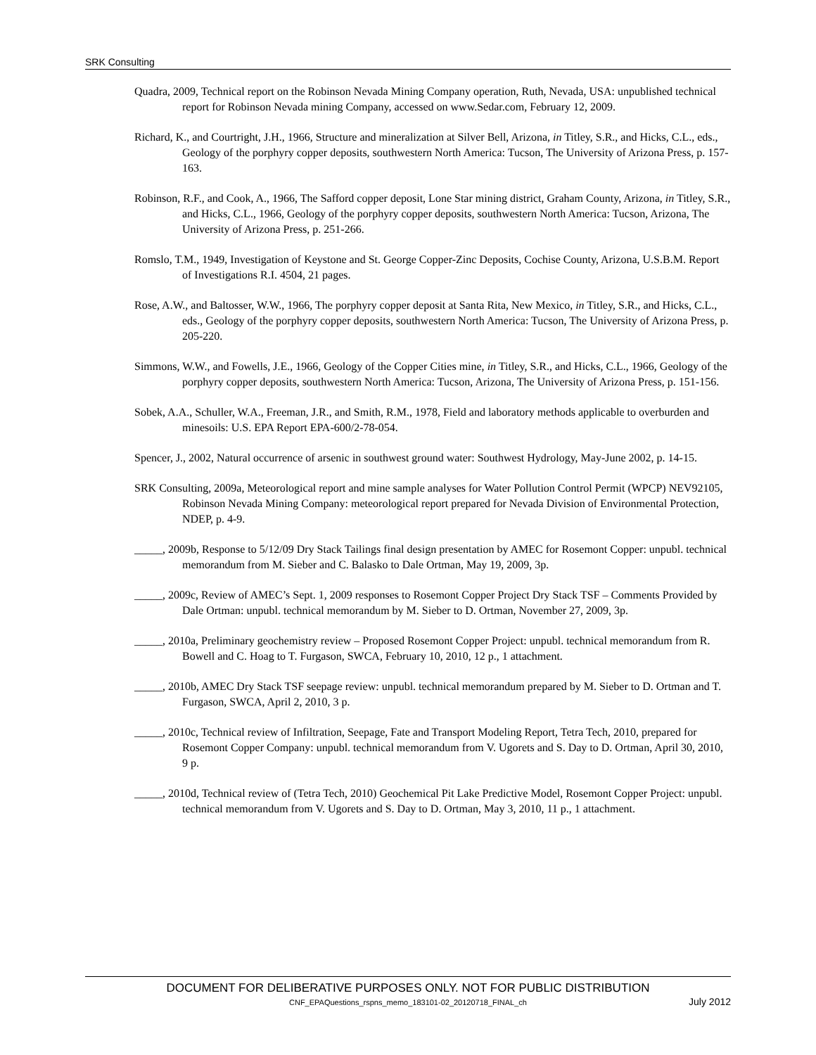SRK Consulting
Quadra, 2009, Technical report on the Robinson Nevada Mining Company operation, Ruth, Nevada, USA: unpublished technical report for Robinson Nevada mining Company, accessed on www.Sedar.com, February 12, 2009.
Richard, K., and Courtright, J.H., 1966, Structure and mineralization at Silver Bell, Arizona, in Titley, S.R., and Hicks, C.L., eds., Geology of the porphyry copper deposits, southwestern North America: Tucson, The University of Arizona Press, p. 157-163.
Robinson, R.F., and Cook, A., 1966, The Safford copper deposit, Lone Star mining district, Graham County, Arizona, in Titley, S.R., and Hicks, C.L., 1966, Geology of the porphyry copper deposits, southwestern North America: Tucson, Arizona, The University of Arizona Press, p. 251-266.
Romslo, T.M., 1949, Investigation of Keystone and St. George Copper-Zinc Deposits, Cochise County, Arizona, U.S.B.M. Report of Investigations R.I. 4504, 21 pages.
Rose, A.W., and Baltosser, W.W., 1966, The porphyry copper deposit at Santa Rita, New Mexico, in Titley, S.R., and Hicks, C.L., eds., Geology of the porphyry copper deposits, southwestern North America: Tucson, The University of Arizona Press, p. 205-220.
Simmons, W.W., and Fowells, J.E., 1966, Geology of the Copper Cities mine, in Titley, S.R., and Hicks, C.L., 1966, Geology of the porphyry copper deposits, southwestern North America: Tucson, Arizona, The University of Arizona Press, p. 151-156.
Sobek, A.A., Schuller, W.A., Freeman, J.R., and Smith, R.M., 1978, Field and laboratory methods applicable to overburden and minesoils: U.S. EPA Report EPA-600/2-78-054.
Spencer, J., 2002, Natural occurrence of arsenic in southwest ground water: Southwest Hydrology, May-June 2002, p. 14-15.
SRK Consulting, 2009a, Meteorological report and mine sample analyses for Water Pollution Control Permit (WPCP) NEV92105, Robinson Nevada Mining Company: meteorological report prepared for Nevada Division of Environmental Protection, NDEP, p. 4-9.
_____, 2009b, Response to 5/12/09 Dry Stack Tailings final design presentation by AMEC for Rosemont Copper: unpubl. technical memorandum from M. Sieber and C. Balasko to Dale Ortman, May 19, 2009, 3p.
_____, 2009c, Review of AMEC’s Sept. 1, 2009 responses to Rosemont Copper Project Dry Stack TSF – Comments Provided by Dale Ortman: unpubl. technical memorandum by M. Sieber to D. Ortman, November 27, 2009, 3p.
_____, 2010a, Preliminary geochemistry review – Proposed Rosemont Copper Project: unpubl. technical memorandum from R. Bowell and C. Hoag to T. Furgason, SWCA, February 10, 2010, 12 p., 1 attachment.
_____, 2010b, AMEC Dry Stack TSF seepage review: unpubl. technical memorandum prepared by M. Sieber to D. Ortman and T. Furgason, SWCA, April 2, 2010, 3 p.
_____, 2010c, Technical review of Infiltration, Seepage, Fate and Transport Modeling Report, Tetra Tech, 2010, prepared for Rosemont Copper Company: unpubl. technical memorandum from V. Ugorets and S. Day to D. Ortman, April 30, 2010, 9 p.
_____, 2010d, Technical review of (Tetra Tech, 2010) Geochemical Pit Lake Predictive Model, Rosemont Copper Project: unpubl. technical memorandum from V. Ugorets and S. Day to D. Ortman, May 3, 2010, 11 p., 1 attachment.
DOCUMENT FOR DELIBERATIVE PURPOSES ONLY. NOT FOR PUBLIC DISTRIBUTION
CNF_EPAQuestions_rspns_memo_183101-02_20120718_FINAL_ch July 2012